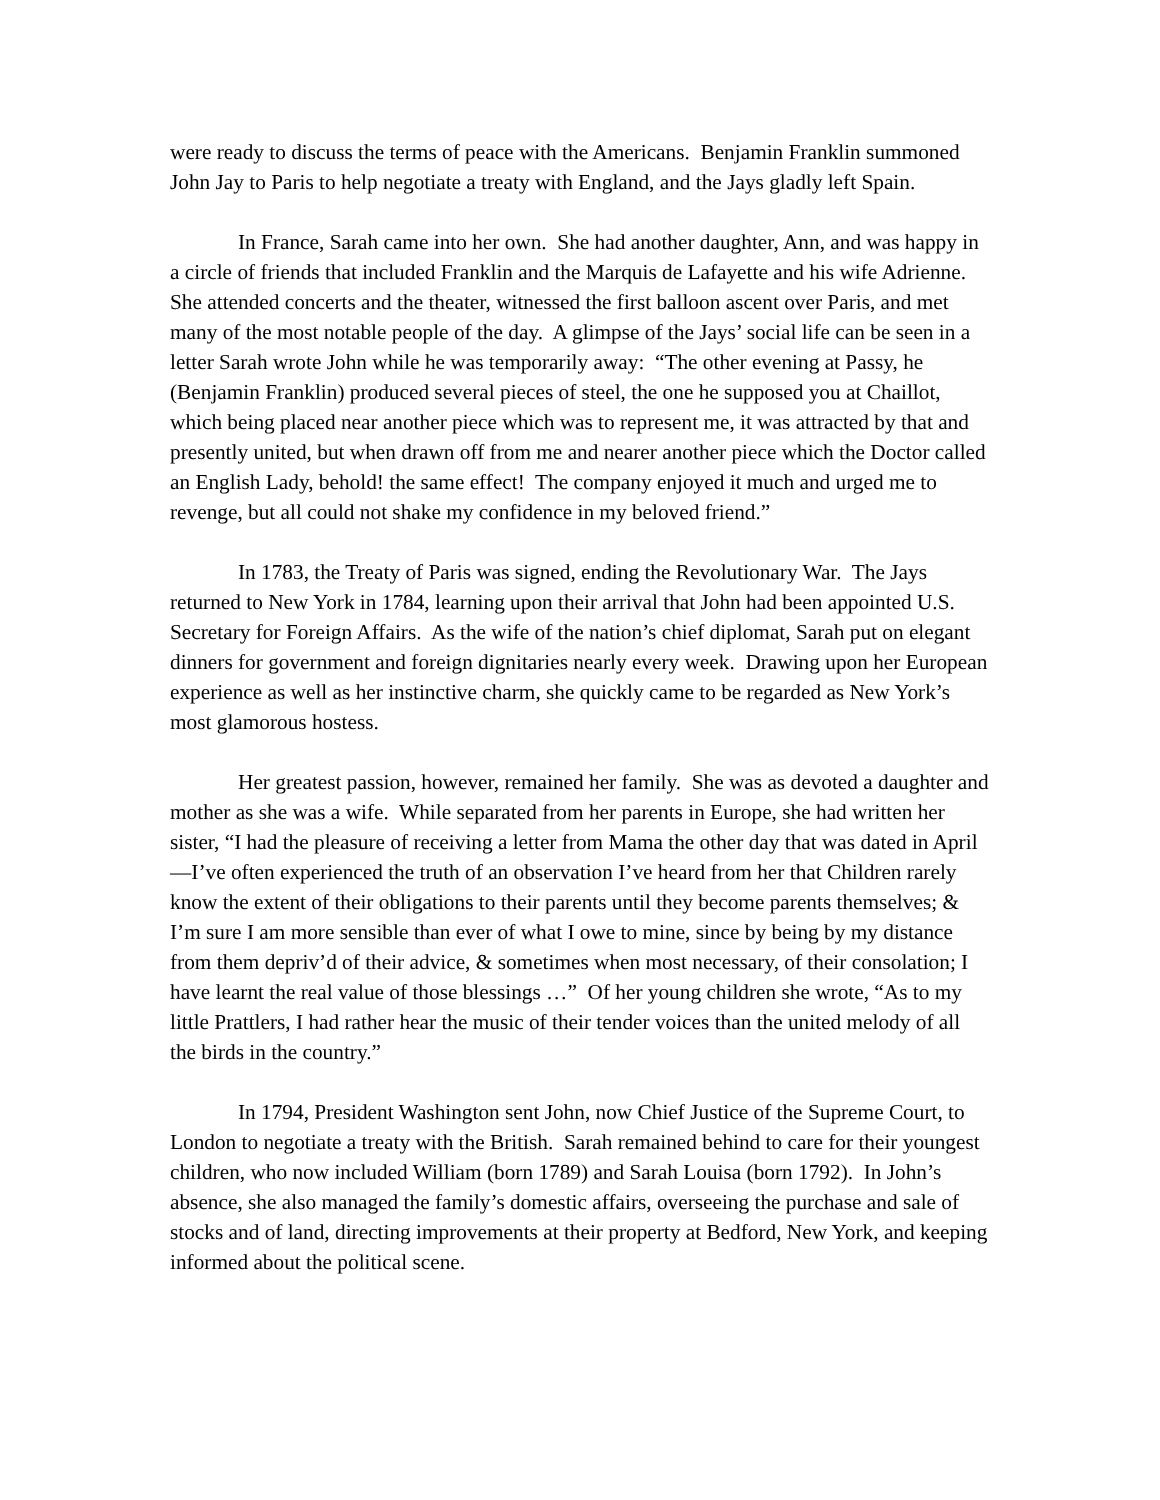were ready to discuss the terms of peace with the Americans. Benjamin Franklin summoned John Jay to Paris to help negotiate a treaty with England, and the Jays gladly left Spain.
In France, Sarah came into her own. She had another daughter, Ann, and was happy in a circle of friends that included Franklin and the Marquis de Lafayette and his wife Adrienne. She attended concerts and the theater, witnessed the first balloon ascent over Paris, and met many of the most notable people of the day. A glimpse of the Jays’ social life can be seen in a letter Sarah wrote John while he was temporarily away: “The other evening at Passy, he (Benjamin Franklin) produced several pieces of steel, the one he supposed you at Chaillot, which being placed near another piece which was to represent me, it was attracted by that and presently united, but when drawn off from me and nearer another piece which the Doctor called an English Lady, behold! the same effect! The company enjoyed it much and urged me to revenge, but all could not shake my confidence in my beloved friend.”
In 1783, the Treaty of Paris was signed, ending the Revolutionary War. The Jays returned to New York in 1784, learning upon their arrival that John had been appointed U.S. Secretary for Foreign Affairs. As the wife of the nation’s chief diplomat, Sarah put on elegant dinners for government and foreign dignitaries nearly every week. Drawing upon her European experience as well as her instinctive charm, she quickly came to be regarded as New York’s most glamorous hostess.
Her greatest passion, however, remained her family. She was as devoted a daughter and mother as she was a wife. While separated from her parents in Europe, she had written her sister, “I had the pleasure of receiving a letter from Mama the other day that was dated in April—I’ve often experienced the truth of an observation I’ve heard from her that Children rarely know the extent of their obligations to their parents until they become parents themselves; & I’m sure I am more sensible than ever of what I owe to mine, since by being by my distance from them depriv’d of their advice, & sometimes when most necessary, of their consolation; I have learnt the real value of those blessings …” Of her young children she wrote, “As to my little Prattlers, I had rather hear the music of their tender voices than the united melody of all the birds in the country.”
In 1794, President Washington sent John, now Chief Justice of the Supreme Court, to London to negotiate a treaty with the British. Sarah remained behind to care for their youngest children, who now included William (born 1789) and Sarah Louisa (born 1792). In John’s absence, she also managed the family’s domestic affairs, overseeing the purchase and sale of stocks and of land, directing improvements at their property at Bedford, New York, and keeping informed about the political scene.